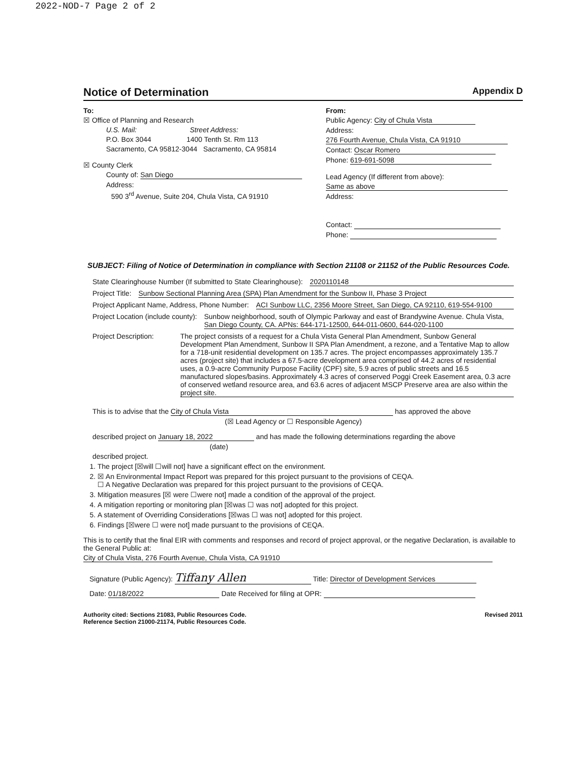2022-NOD-7 Page 2 of 2
Notice of Determination Appendix D
To:
☒ Office of Planning and Research
U.S. Mail: Street Address:
P.O. Box 3044 1400 Tenth St. Rm 113
Sacramento, CA 95812-3044 Sacramento, CA 95814
☒ County Clerk
County of: San Diego
Address:
590 3<sup>rd</sup> Avenue, Suite 204, Chula Vista, CA 91910
From:
Public Agency: City of Chula Vista
Address:
276 Fourth Avenue, Chula Vista, CA 91910
Contact: Oscar Romero
Phone: 619-691-5098
Lead Agency (If different from above):
Same as above
Address:
Contact:
Phone:
SUBJECT: Filing of Notice of Determination in compliance with Section 21108 or 21152 of the Public Resources Code.
State Clearinghouse Number (If submitted to State Clearinghouse): 2020110148
Project Title: Sunbow Sectional Planning Area (SPA) Plan Amendment for the Sunbow II, Phase 3 Project
Project Applicant Name, Address, Phone Number: ACI Sunbow LLC, 2356 Moore Street, San Diego, CA 92110, 619-554-9100
Project Location (include county): Sunbow neighborhood, south of Olympic Parkway and east of Brandywine Avenue. Chula Vista, San Diego County, CA. APNs: 644-171-12500, 644-011-0600, 644-020-1100
Project Description: The project consists of a request for a Chula Vista General Plan Amendment, Sunbow General Development Plan Amendment, Sunbow II SPA Plan Amendment, a rezone, and a Tentative Map to allow for a 718-unit residential development on 135.7 acres. The project encompasses approximately 135.7 acres (project site) that includes a 67.5-acre development area comprised of 44.2 acres of residential uses, a 0.9-acre Community Purpose Facility (CPF) site, 5.9 acres of public streets and 16.5 manufactured slopes/basins. Approximately 4.3 acres of conserved Poggi Creek Easement area, 0.3 acre of conserved wetland resource area, and 63.6 acres of adjacent MSCP Preserve area are also within the project site.
This is to advise that the City of Chula Vista has approved the above
(☒ Lead Agency or ☐ Responsible Agency)
described project on January 18, 2022 and has made the following determinations regarding the above
(date)
described project.
1. The project [☒will ☐will not] have a significant effect on the environment.
2. ☒ An Environmental Impact Report was prepared for this project pursuant to the provisions of CEQA.
☐ A Negative Declaration was prepared for this project pursuant to the provisions of CEQA.
3. Mitigation measures [☒ were ☐were not] made a condition of the approval of the project.
4. A mitigation reporting or monitoring plan [☒was ☐ was not] adopted for this project.
5. A statement of Overriding Considerations [☒was ☐ was not] adopted for this project.
6. Findings [☒were ☐ were not] made pursuant to the provisions of CEQA.
This is to certify that the final EIR with comments and responses and record of project approval, or the negative Declaration, is available to the General Public at:
City of Chula Vista, 276 Fourth Avenue, Chula Vista, CA 91910
Signature (Public Agency): Tiffany Allen Title: Director of Development Services
Date: 01/18/2022 Date Received for filing at OPR:
Authority cited: Sections 21083, Public Resources Code.
Reference Section 21000-21174, Public Resources Code. Revised 2011